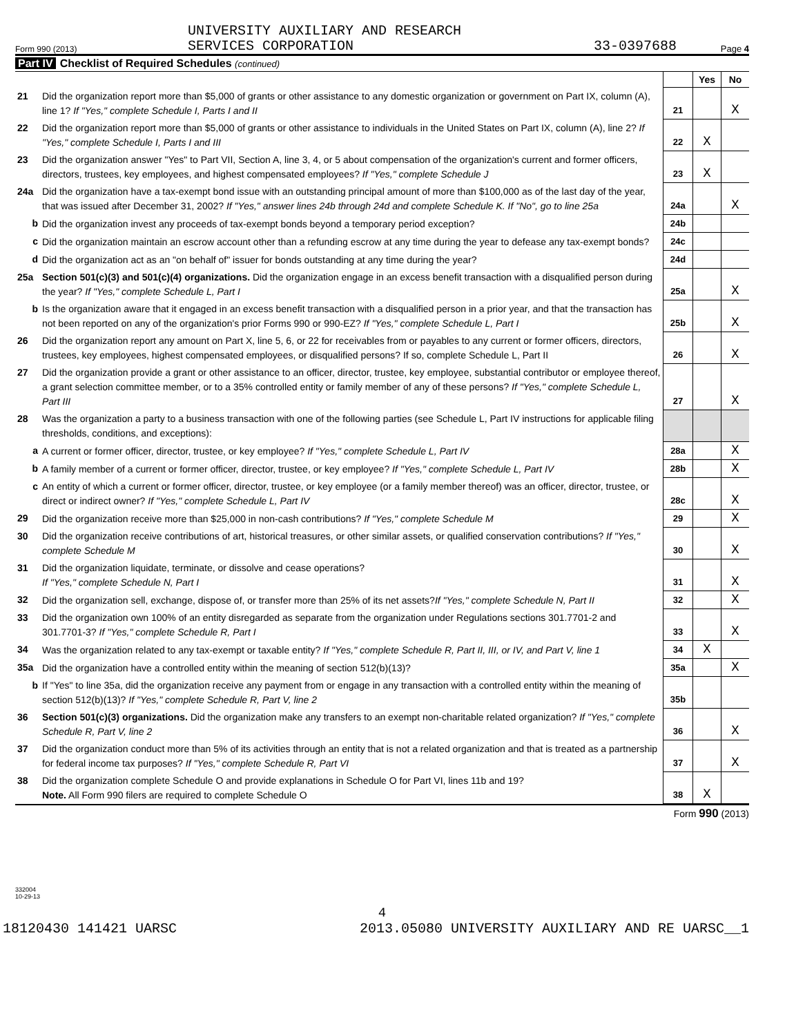Form 990 (2013)
UNIVERSITY AUXILIARY AND RESEARCH
SERVICES CORPORATION
33-0397688
Page 4
Part IV Checklist of Required Schedules (continued)
| | | | Yes | No |
| 21 | Did the organization report more than $5,000 of grants or other assistance to any domestic organization or government on Part IX, column (A), line 1? If "Yes," complete Schedule I, Parts I and II | 21 | | X |
| 22 | Did the organization report more than $5,000 of grants or other assistance to individuals in the United States on Part IX, column (A), line 2? If "Yes," complete Schedule I, Parts I and III | 22 | X | |
| 23 | Did the organization answer "Yes" to Part VII, Section A, line 3, 4, or 5 about compensation of the organization's current and former officers, directors, trustees, key employees, and highest compensated employees? If "Yes," complete Schedule J | 23 | X | |
| 24a | Did the organization have a tax-exempt bond issue with an outstanding principal amount of more than $100,000 as of the last day of the year, that was issued after December 31, 2002? If "Yes," answer lines 24b through 24d and complete Schedule K. If "No", go to line 25a | 24a | | X |
| b | Did the organization invest any proceeds of tax-exempt bonds beyond a temporary period exception? | 24b | | |
| c | Did the organization maintain an escrow account other than a refunding escrow at any time during the year to defease any tax-exempt bonds? | 24c | | |
| d | Did the organization act as an "on behalf of" issuer for bonds outstanding at any time during the year? | 24d | | |
| 25a | Section 501(c)(3) and 501(c)(4) organizations. Did the organization engage in an excess benefit transaction with a disqualified person during the year? If "Yes," complete Schedule L, Part I | 25a | | X |
| b | Is the organization aware that it engaged in an excess benefit transaction with a disqualified person in a prior year, and that the transaction has not been reported on any of the organization's prior Forms 990 or 990-EZ? If "Yes," complete Schedule L, Part I | 25b | | X |
| 26 | Did the organization report any amount on Part X, line 5, 6, or 22 for receivables from or payables to any current or former officers, directors, trustees, key employees, highest compensated employees, or disqualified persons? If so, complete Schedule L, Part II | 26 | | X |
| 27 | Did the organization provide a grant or other assistance to an officer, director, trustee, key employee, substantial contributor or employee thereof, a grant selection committee member, or to a 35% controlled entity or family member of any of these persons? If "Yes," complete Schedule L, Part III | 27 | | X |
| 28 | Was the organization a party to a business transaction with one of the following parties (see Schedule L, Part IV instructions for applicable filing thresholds, conditions, and exceptions): | | | |
| a | A current or former officer, director, trustee, or key employee? If "Yes," complete Schedule L, Part IV | 28a | | X |
| b | A family member of a current or former officer, director, trustee, or key employee? If "Yes," complete Schedule L, Part IV | 28b | | X |
| c | An entity of which a current or former officer, director, trustee, or key employee (or a family member thereof) was an officer, director, trustee, or direct or indirect owner? If "Yes," complete Schedule L, Part IV | 28c | | X |
| 29 | Did the organization receive more than $25,000 in non-cash contributions? If "Yes," complete Schedule M | 29 | | X |
| 30 | Did the organization receive contributions of art, historical treasures, or other similar assets, or qualified conservation contributions? If "Yes," complete Schedule M | 30 | | X |
| 31 | Did the organization liquidate, terminate, or dissolve and cease operations? If "Yes," complete Schedule N, Part I | 31 | | X |
| 32 | Did the organization sell, exchange, dispose of, or transfer more than 25% of its net assets? If "Yes," complete Schedule N, Part II | 32 | | X |
| 33 | Did the organization own 100% of an entity disregarded as separate from the organization under Regulations sections 301.7701-2 and 301.7701-3? If "Yes," complete Schedule R, Part I | 33 | | X |
| 34 | Was the organization related to any tax-exempt or taxable entity? If "Yes," complete Schedule R, Part II, III, or IV, and Part V, line 1 | 34 | X | |
| 35a | Did the organization have a controlled entity within the meaning of section 512(b)(13)? | 35a | | X |
| b | If "Yes" to line 35a, did the organization receive any payment from or engage in any transaction with a controlled entity within the meaning of section 512(b)(13)? If "Yes," complete Schedule R, Part V, line 2 | 35b | | |
| 36 | Section 501(c)(3) organizations. Did the organization make any transfers to an exempt non-charitable related organization? If "Yes," complete Schedule R, Part V, line 2 | 36 | | X |
| 37 | Did the organization conduct more than 5% of its activities through an entity that is not a related organization and that is treated as a partnership for federal income tax purposes? If "Yes," complete Schedule R, Part VI | 37 | | X |
| 38 | Did the organization complete Schedule O and provide explanations in Schedule O for Part VI, lines 11b and 19? Note. All Form 990 filers are required to complete Schedule O | 38 | X | |
Form 990 (2013)
332004
10-29-13
4
18120430 141421 UARSC 2013.05080 UNIVERSITY AUXILIARY AND RE UARSC__1